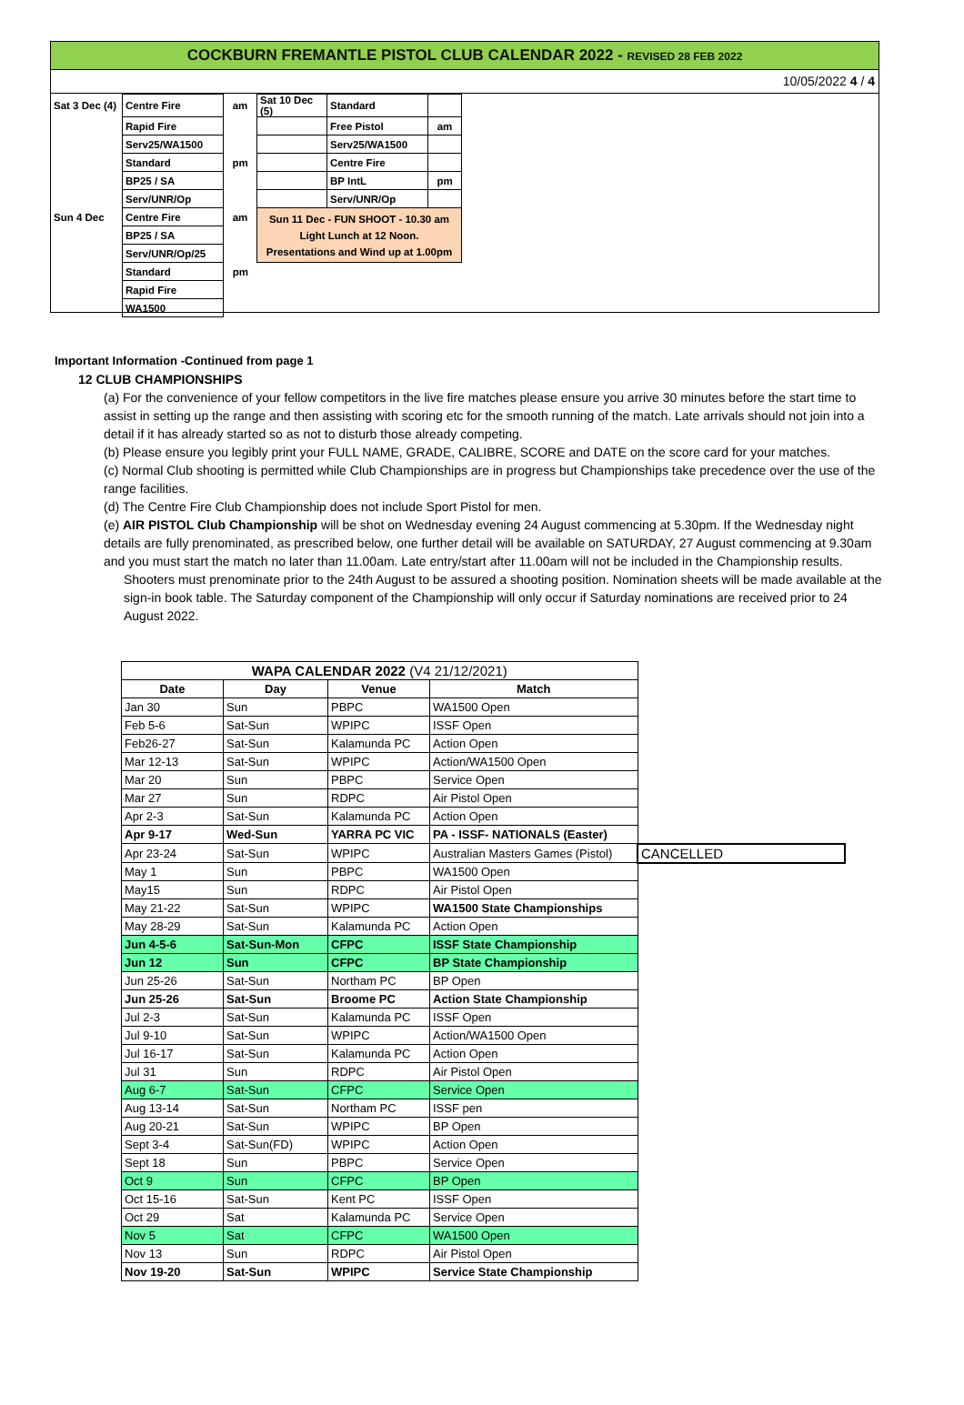COCKBURN FREMANTLE PISTOL CLUB CALENDAR 2022 - REVISED 28 FEB 2022
10/05/2022 4 / 4
| Sat 3 Dec (4) | Centre Fire | am | Sat 10 Dec (5) | Standard | |
| | Rapid Fire | | | Free Pistol | am |
| | Serv25/WA1500 | | | Serv25/WA1500 | |
| | Standard | pm | | Centre Fire | |
| | BP25 / SA | | | BP IntL | pm |
| | Serv/UNR/Op | | | Serv/UNR/Op | |
| Sun 4 Dec | Centre Fire | am | Sun 11 Dec - FUN SHOOT - 10.30 am Light Lunch at 12 Noon. Presentations and Wind up at 1.00pm | | |
| | BP25 / SA | | | | |
| | Serv/UNR/Op/25 | | | | |
| | Standard | pm | | | |
| | Rapid Fire | | | | |
| | WA1500 | | | | |
Important Information -Continued from page 1
12 CLUB CHAMPIONSHIPS
(a) For the convenience of your fellow competitors in the live fire matches please ensure you arrive 30 minutes before the start time to assist in setting up the range and then assisting with scoring etc for the smooth running of the match. Late arrivals should not join into a detail if it has already started so as not to disturb those already competing.
(b) Please ensure you legibly print your FULL NAME, GRADE, CALIBRE, SCORE and DATE on the score card for your matches.
(c) Normal Club shooting is permitted while Club Championships are in progress but Championships take precedence over the use of the range facilities.
(d) The Centre Fire Club Championship does not include Sport Pistol for men.
(e) AIR PISTOL Club Championship will be shot on Wednesday evening 24 August commencing at 5.30pm. If the Wednesday night details are fully prenominated, as prescribed below, one further detail will be available on SATURDAY, 27 August commencing at 9.30am and you must start the match no later than 11.00am. Late entry/start after 11.00am will not be included in the Championship results.
Shooters must prenominate prior to the 24th August to be assured a shooting position. Nomination sheets will be made available at the sign-in book table. The Saturday component of the Championship will only occur if Saturday nominations are received prior to 24 August 2022.
| WAPA CALENDAR 2022 (V4 21/12/2021) | | | | |
| --- | --- | --- | --- | --- |
| Date | Day | Venue | Match | |
| Jan 30 | Sun | PBPC | WA1500 Open | |
| Feb 5-6 | Sat-Sun | WPIPC | ISSF Open | |
| Feb26-27 | Sat-Sun | Kalamunda PC | Action Open | |
| Mar 12-13 | Sat-Sun | WPIPC | Action/WA1500 Open | |
| Mar 20 | Sun | PBPC | Service Open | |
| Mar 27 | Sun | RDPC | Air Pistol Open | |
| Apr 2-3 | Sat-Sun | Kalamunda PC | Action Open | |
| Apr 9-17 | Wed-Sun | YARRA PC VIC | PA - ISSF- NATIONALS (Easter) | |
| Apr 23-24 | Sat-Sun | WPIPC | Australian Masters Games (Pistol) | CANCELLED |
| May 1 | Sun | PBPC | WA1500 Open | |
| May15 | Sun | RDPC | Air Pistol Open | |
| May 21-22 | Sat-Sun | WPIPC | WA1500 State Championships | |
| May 28-29 | Sat-Sun | Kalamunda PC | Action Open | |
| Jun 4-5-6 | Sat-Sun-Mon | CFPC | ISSF State Championship | |
| Jun 12 | Sun | CFPC | BP State Championship | |
| Jun 25-26 | Sat-Sun | Northam PC | BP Open | |
| Jun 25-26 | Sat-Sun | Broome PC | Action State Championship | |
| Jul 2-3 | Sat-Sun | Kalamunda PC | ISSF Open | |
| Jul 9-10 | Sat-Sun | WPIPC | Action/WA1500 Open | |
| Jul 16-17 | Sat-Sun | Kalamunda PC | Action Open | |
| Jul 31 | Sun | RDPC | Air Pistol Open | |
| Aug 6-7 | Sat-Sun | CFPC | Service Open | |
| Aug 13-14 | Sat-Sun | Northam PC | ISSF pen | |
| Aug 20-21 | Sat-Sun | WPIPC | BP Open | |
| Sept 3-4 | Sat-Sun(FD) | WPIPC | Action Open | |
| Sept 18 | Sun | PBPC | Service Open | |
| Oct 9 | Sun | CFPC | BP Open | |
| Oct 15-16 | Sat-Sun | Kent PC | ISSF Open | |
| Oct 29 | Sat | Kalamunda PC | Service Open | |
| Nov 5 | Sat | CFPC | WA1500 Open | |
| Nov 13 | Sun | RDPC | Air Pistol Open | |
| Nov 19-20 | Sat-Sun | WPIPC | Service State Championship | |